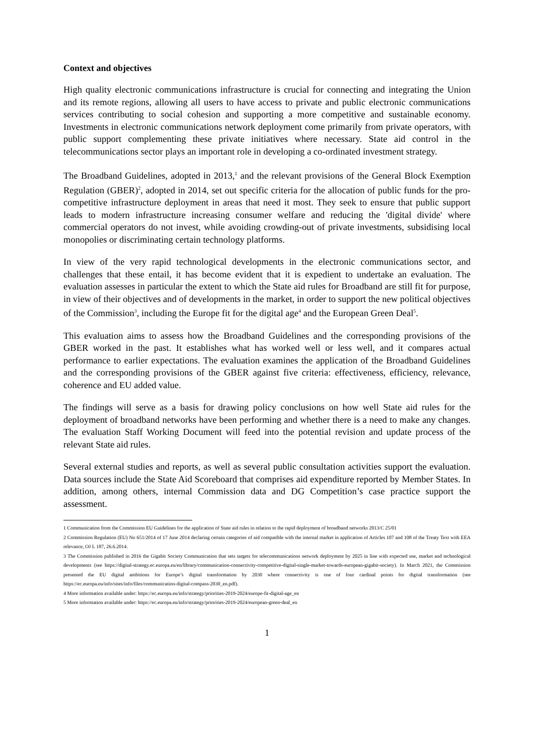Context and objectives
High quality electronic communications infrastructure is crucial for connecting and integrating the Union and its remote regions, allowing all users to have access to private and public electronic communications services contributing to social cohesion and supporting a more competitive and sustainable economy. Investments in electronic communications network deployment come primarily from private operators, with public support complementing these private initiatives where necessary. State aid control in the telecommunications sector plays an important role in developing a co-ordinated investment strategy.
The Broadband Guidelines, adopted in 2013,<sup>1</sup> and the relevant provisions of the General Block Exemption Regulation (GBER)<sup>2</sup>, adopted in 2014, set out specific criteria for the allocation of public funds for the pro-competitive infrastructure deployment in areas that need it most. They seek to ensure that public support leads to modern infrastructure increasing consumer welfare and reducing the 'digital divide' where commercial operators do not invest, while avoiding crowding-out of private investments, subsidising local monopolies or discriminating certain technology platforms.
In view of the very rapid technological developments in the electronic communications sector, and challenges that these entail, it has become evident that it is expedient to undertake an evaluation. The evaluation assesses in particular the extent to which the State aid rules for Broadband are still fit for purpose, in view of their objectives and of developments in the market, in order to support the new political objectives of the Commission<sup>3</sup>, including the Europe fit for the digital age<sup>4</sup> and the European Green Deal<sup>5</sup>.
This evaluation aims to assess how the Broadband Guidelines and the corresponding provisions of the GBER worked in the past. It establishes what has worked well or less well, and it compares actual performance to earlier expectations. The evaluation examines the application of the Broadband Guidelines and the corresponding provisions of the GBER against five criteria: effectiveness, efficiency, relevance, coherence and EU added value.
The findings will serve as a basis for drawing policy conclusions on how well State aid rules for the deployment of broadband networks have been performing and whether there is a need to make any changes. The evaluation Staff Working Document will feed into the potential revision and update process of the relevant State aid rules.
Several external studies and reports, as well as several public consultation activities support the evaluation. Data sources include the State Aid Scoreboard that comprises aid expenditure reported by Member States. In addition, among others, internal Commission data and DG Competition’s case practice support the assessment.
1 Communication from the Commission EU Guidelines for the application of State aid rules in relation to the rapid deployment of broadband networks 2013/C 25/01
2 Commission Regulation (EU) No 651/2014 of 17 June 2014 declaring certain categories of aid compatible with the internal market in application of Articles 107 and 108 of the Treaty Text with EEA relevance, OJ L 187, 26.6.2014.
3 The Commission published in 2016 the Gigabit Society Communication that sets targets for telecommunications network deployment by 2025 in line with expected use, market and technological developments (see https://digital-strategy.ec.europa.eu/en/library/communication-connectivity-competitive-digital-single-market-towards-european-gigabit-society). In March 2021, the Commission presented the EU digital ambitions for Europe’s digital transformation by 2030 where connectivity is one of four cardinal points for digital transformation (see https://ec.europa.eu/info/sites/info/files/communication-digital-compass-2030_en.pdf).
4 More information available under: https://ec.europa.eu/info/strategy/priorities-2019-2024/europe-fit-digital-age_en
5 More information available under: https://ec.europa.eu/info/strategy/priorities-2019-2024/european-green-deal_en
1